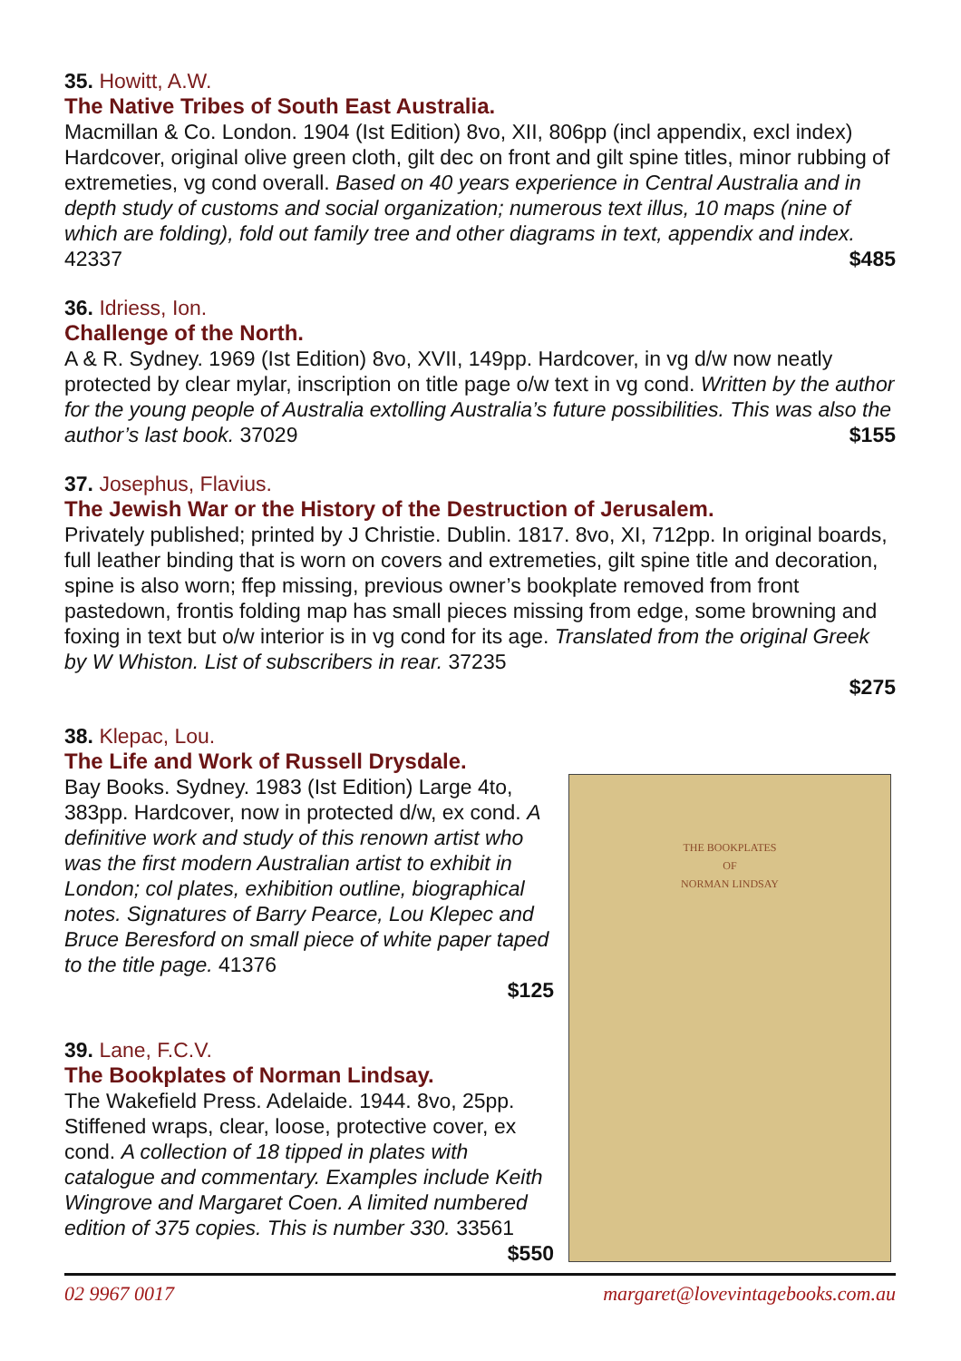35. Howitt, A.W.
The Native Tribes of South East Australia.
Macmillan & Co. London. 1904 (Ist Edition) 8vo, XII, 806pp (incl appendix, excl index) Hardcover, original olive green cloth, gilt dec on front and gilt spine titles, minor rubbing of extremeties, vg cond overall. Based on 40 years experience in Central Australia and in depth study of customs and social organization; numerous text illus, 10 maps (nine of which are folding), fold out family tree and other diagrams in text, appendix and index. 42337 $485
36. Idriess, Ion.
Challenge of the North.
A & R. Sydney. 1969 (Ist Edition) 8vo, XVII, 149pp. Hardcover, in vg d/w now neatly protected by clear mylar, inscription on title page o/w text in vg cond. Written by the author for the young people of Australia extolling Australia’s future possibilities. This was also the author’s last book. 37029 $155
37. Josephus, Flavius.
The Jewish War or the History of the Destruction of Jerusalem.
Privately published; printed by J Christie. Dublin. 1817. 8vo, XI, 712pp. In original boards, full leather binding that is worn on covers and extremeties, gilt spine title and decoration, spine is also worn; ffep missing, previous owner’s bookplate removed from front pastedown, frontis folding map has small pieces missing from edge, some browning and foxing in text but o/w interior is in vg cond for its age. Translated from the original Greek by W Whiston. List of subscribers in rear. 37235
$275
38. Klepac, Lou.
The Life and Work of Russell Drysdale.
Bay Books. Sydney. 1983 (Ist Edition) Large 4to, 383pp. Hardcover, now in protected d/w, ex cond. A definitive work and study of this renown artist who was the first modern Australian artist to exhibit in London; col plates, exhibition outline, biographical notes. Signatures of Barry Pearce, Lou Klepec and Bruce Beresford on small piece of white paper taped to the title page. 41376
$125
39. Lane, F.C.V.
The Bookplates of Norman Lindsay.
The Wakefield Press. Adelaide. 1944. 8vo, 25pp. Stiffened wraps, clear, loose, protective cover, ex cond. A collection of 18 tipped in plates with catalogue and commentary. Examples include Keith Wingrove and Margaret Coen. A limited numbered edition of 375 copies. This is number 330. 33561 $550
THE BOOKPLATES
OF
NORMAN LINDSAY
02 9967 0017 margaret@lovevintagebooks.com.au